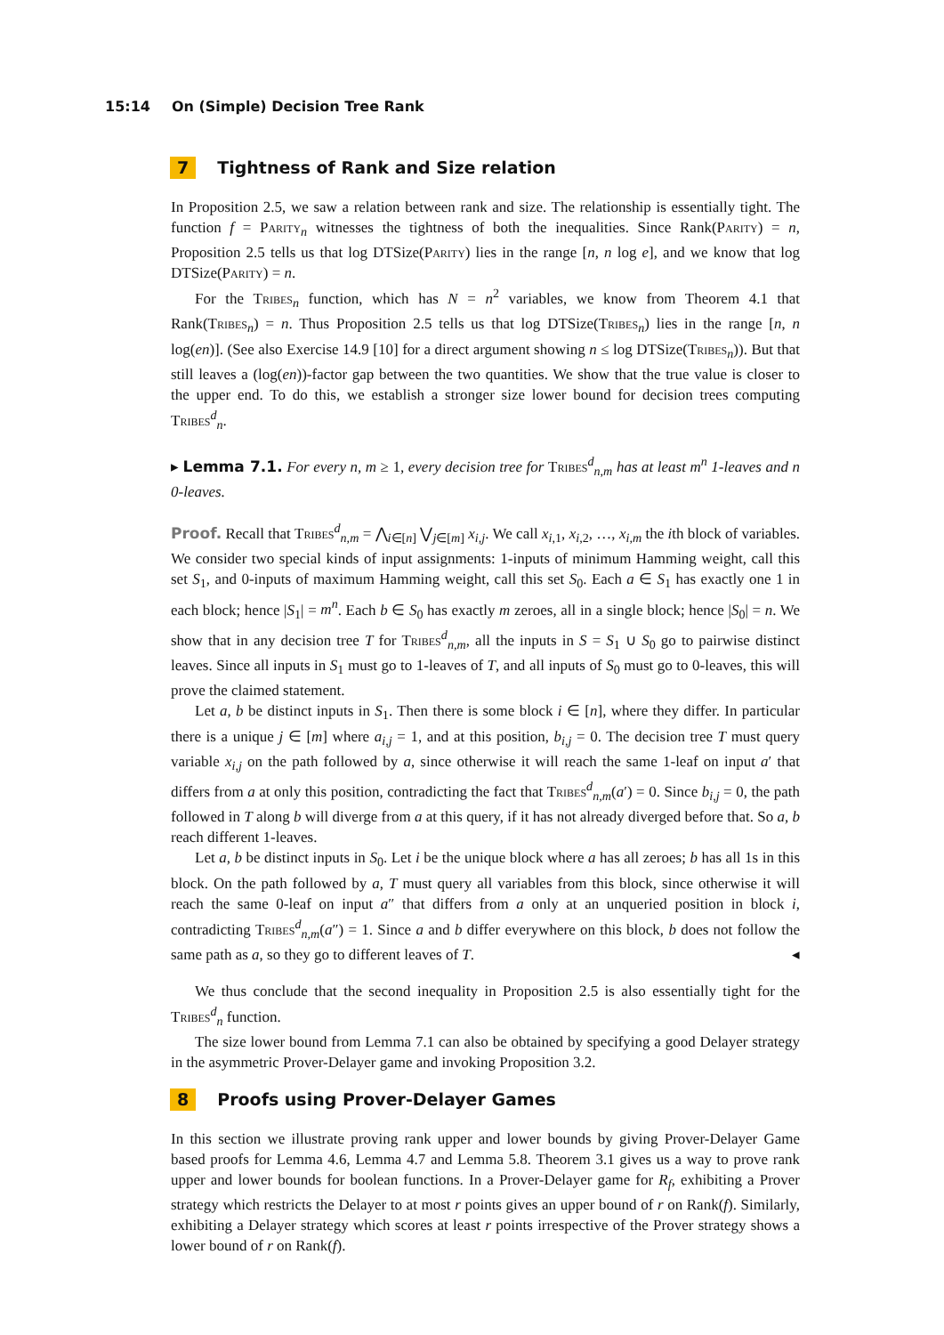15:14 On (Simple) Decision Tree Rank
7 Tightness of Rank and Size relation
In Proposition 2.5, we saw a relation between rank and size. The relationship is essentially tight. The function f = Parity<sub>n</sub> witnesses the tightness of both the inequalities. Since Rank(Parity) = n, Proposition 2.5 tells us that log DTSize(Parity) lies in the range [n, n log e], and we know that log DTSize(Parity) = n.
For the Tribes<sub>n</sub> function, which has N = n<sup>2</sup> variables, we know from Theorem 4.1 that Rank(Tribes<sub>n</sub>) = n. Thus Proposition 2.5 tells us that log DTSize(Tribes<sub>n</sub>) lies in the range [n, n log(en)]. (See also Exercise 14.9 [10] for a direct argument showing n ≤ log DTSize(Tribes<sub>n</sub>)). But that still leaves a (log(en))-factor gap between the two quantities. We show that the true value is closer to the upper end. To do this, we establish a stronger size lower bound for decision trees computing Tribes<sup>d</sup><sub>n</sub>.
▸ Lemma 7.1. For every n, m ≥ 1, every decision tree for Tribes<sup>d</sup><sub>n,m</sub> has at least m<sup>n</sup> 1-leaves and n 0-leaves.
Proof. Recall that Tribes<sup>d</sup><sub>n,m</sub> = ⋀<sub>i∈[n]</sub> ⋁<sub>j∈[m]</sub> x<sub>i,j</sub>. We call x<sub>i,1</sub>, x<sub>i,2</sub>, …, x<sub>i,m</sub> the ith block of variables. We consider two special kinds of input assignments: 1-inputs of minimum Hamming weight, call this set S<sub>1</sub>, and 0-inputs of maximum Hamming weight, call this set S<sub>0</sub>. Each a ∈ S<sub>1</sub> has exactly one 1 in each block; hence |S<sub>1</sub>| = m<sup>n</sup>. Each b ∈ S<sub>0</sub> has exactly m zeroes, all in a single block; hence |S<sub>0</sub>| = n. We show that in any decision tree T for Tribes<sup>d</sup><sub>n,m</sub>, all the inputs in S = S<sub>1</sub> ∪ S<sub>0</sub> go to pairwise distinct leaves. Since all inputs in S<sub>1</sub> must go to 1-leaves of T, and all inputs of S<sub>0</sub> must go to 0-leaves, this will prove the claimed statement.
Let a, b be distinct inputs in S<sub>1</sub>. Then there is some block i ∈ [n], where they differ. In particular there is a unique j ∈ [m] where a<sub>i,j</sub> = 1, and at this position, b<sub>i,j</sub> = 0. The decision tree T must query variable x<sub>i,j</sub> on the path followed by a, since otherwise it will reach the same 1-leaf on input a′ that differs from a at only this position, contradicting the fact that Tribes<sup>d</sup><sub>n,m</sub>(a′) = 0. Since b<sub>i,j</sub> = 0, the path followed in T along b will diverge from a at this query, if it has not already diverged before that. So a, b reach different 1-leaves.
Let a, b be distinct inputs in S<sub>0</sub>. Let i be the unique block where a has all zeroes; b has all 1s in this block. On the path followed by a, T must query all variables from this block, since otherwise it will reach the same 0-leaf on input a″ that differs from a only at an unqueried position in block i, contradicting Tribes<sup>d</sup><sub>n,m</sub>(a″) = 1. Since a and b differ everywhere on this block, b does not follow the same path as a, so they go to different leaves of T. ◂
We thus conclude that the second inequality in Proposition 2.5 is also essentially tight for the Tribes<sup>d</sup><sub>n</sub> function.
The size lower bound from Lemma 7.1 can also be obtained by specifying a good Delayer strategy in the asymmetric Prover-Delayer game and invoking Proposition 3.2.
8 Proofs using Prover-Delayer Games
In this section we illustrate proving rank upper and lower bounds by giving Prover-Delayer Game based proofs for Lemma 4.6, Lemma 4.7 and Lemma 5.8. Theorem 3.1 gives us a way to prove rank upper and lower bounds for boolean functions. In a Prover-Delayer game for R<sub>f</sub>, exhibiting a Prover strategy which restricts the Delayer to at most r points gives an upper bound of r on Rank(f). Similarly, exhibiting a Delayer strategy which scores at least r points irrespective of the Prover strategy shows a lower bound of r on Rank(f).